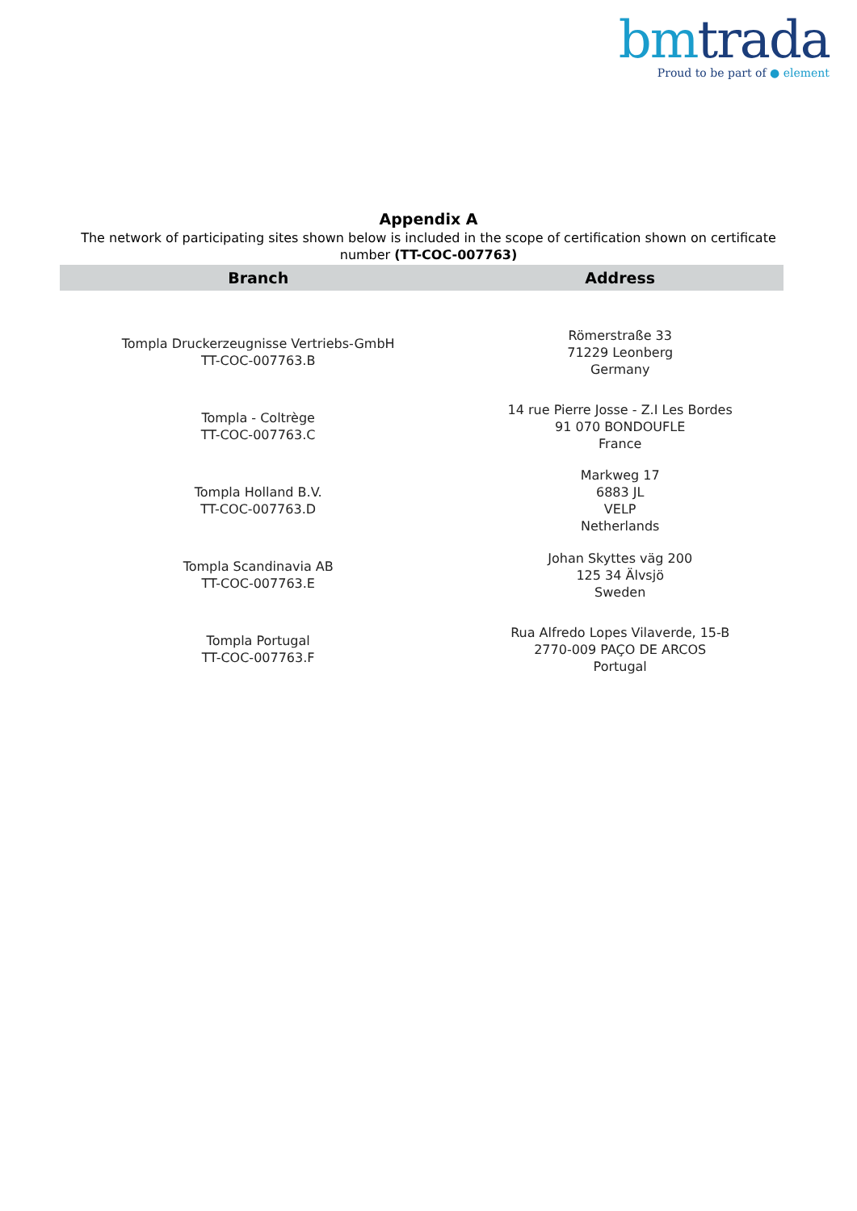bm trada Proud to be part of ● element
Appendix A
The network of participating sites shown below is included in the scope of certification shown on certificate number (TT-COC-007763)
| Branch | Address |
| --- | --- |
| Tompla Druckerzeugnisse Vertriebs-GmbH TT-COC-007763.B | Römerstraße 33 71229 Leonberg Germany |
| Tompla - Coltrège TT-COC-007763.C | 14 rue Pierre Josse - Z.I Les Bordes 91 070 BONDOUFLE France |
| Tompla Holland B.V. TT-COC-007763.D | Markweg 17 6883 JL VELP Netherlands |
| Tompla Scandinavia AB TT-COC-007763.E | Johan Skyttes väg 200 125 34 Älvsjö Sweden |
| Tompla Portugal TT-COC-007763.F | Rua Alfredo Lopes Vilaverde, 15-B 2770-009 PAÇO DE ARCOS Portugal |